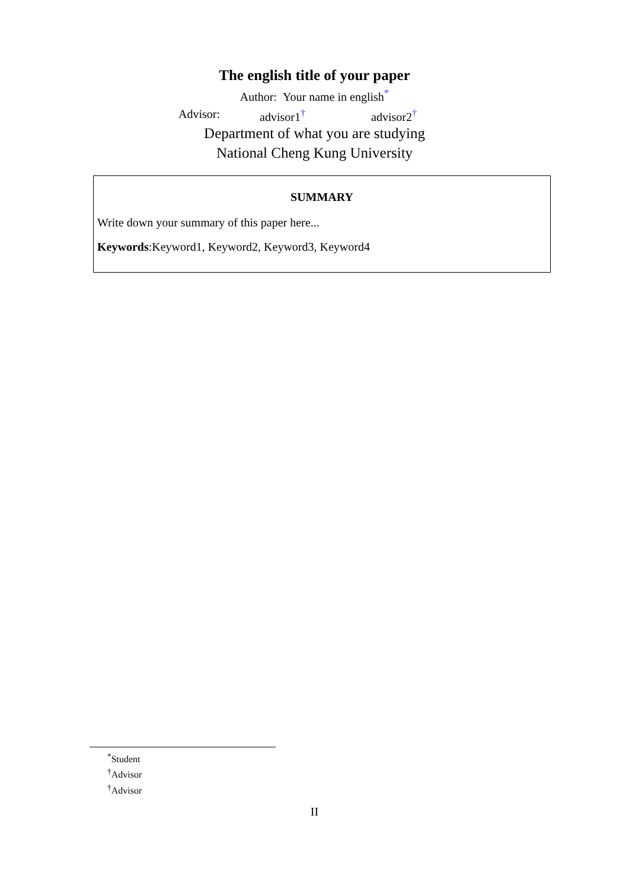The english title of your paper
Author: Your name in english<sup>*</sup>
Advisor: advisor1<sup>†</sup> advisor2<sup>†</sup>
Department of what you are studying
National Cheng Kung University
SUMMARY
Write down your summary of this paper here...
Keywords:Keyword1, Keyword2, Keyword3, Keyword4
<sup>*</sup> Student
<sup>†</sup> Advisor
<sup>†</sup> Advisor
II